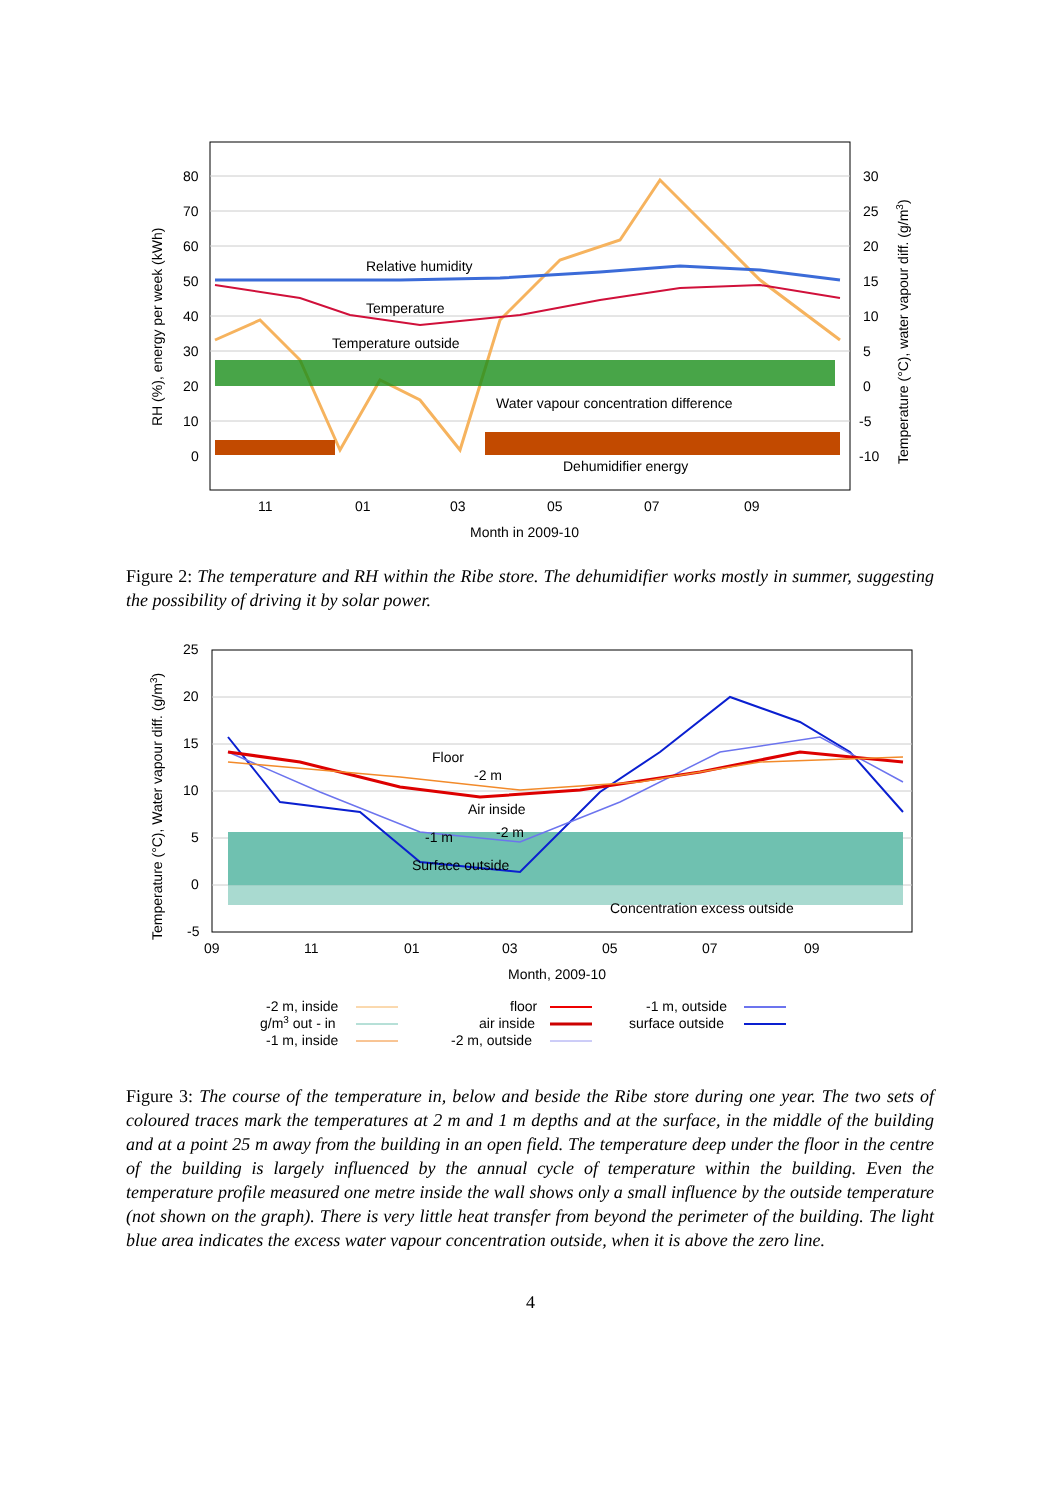80
70
60
50
40
30
20
10
0
30
25
20
15
10
5
0
-5
-10
11
01
03
05
07
09
Relative humidity
Temperature
Temperature outside
Water vapour concentration difference
Dehumidifier energy
Month in 2009-10
RH (%), energy per week (kWh)
Temperature (°C), water vapour diff. (g/m3)
Figure 2: The temperature and RH within the Ribe store. The dehumidifier works mostly in summer, suggesting the possibility of driving it by solar power.
25
20
15
10
5
0
-5
09
11
01
03
05
07
09
Floor
-2 m
Air inside
-1 m
-2 m
Surface outside
Concentration excess outside
Month, 2009-10
Temperature (°C), Water vapour diff. (g/m3)
-2 m, inside
g/m3 out - in
-1 m, inside
floor
air inside
-2 m, outside
-1 m, outside
surface outside
Figure 3: The course of the temperature in, below and beside the Ribe store during one year. The two sets of coloured traces mark the temperatures at 2 m and 1 m depths and at the surface, in the middle of the building and at a point 25 m away from the building in an open field. The temperature deep under the floor in the centre of the building is largely influenced by the annual cycle of temperature within the building. Even the temperature profile measured one metre inside the wall shows only a small influence by the outside temperature (not shown on the graph). There is very little heat transfer from beyond the perimeter of the building. The light blue area indicates the excess water vapour concentration outside, when it is above the zero line.
4